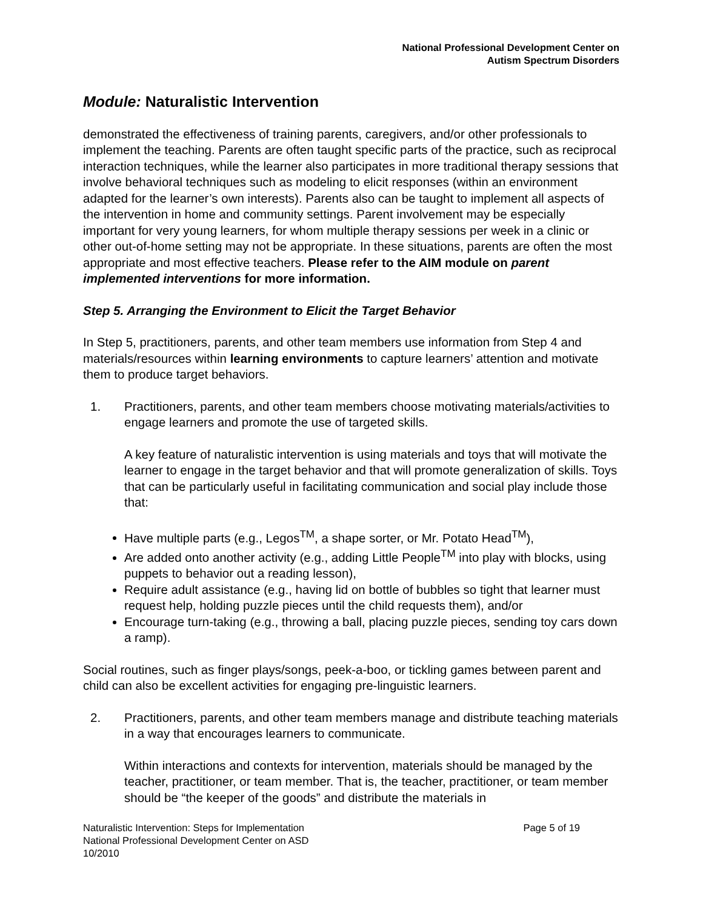National Professional Development Center on
Autism Spectrum Disorders
Module: Naturalistic Intervention
demonstrated the effectiveness of training parents, caregivers, and/or other professionals to implement the teaching. Parents are often taught specific parts of the practice, such as reciprocal interaction techniques, while the learner also participates in more traditional therapy sessions that involve behavioral techniques such as modeling to elicit responses (within an environment adapted for the learner’s own interests). Parents also can be taught to implement all aspects of the intervention in home and community settings. Parent involvement may be especially important for very young learners, for whom multiple therapy sessions per week in a clinic or other out-of-home setting may not be appropriate. In these situations, parents are often the most appropriate and most effective teachers. Please refer to the AIM module on parent implemented interventions for more information.
Step 5. Arranging the Environment to Elicit the Target Behavior
In Step 5, practitioners, parents, and other team members use information from Step 4 and materials/resources within learning environments to capture learners’ attention and motivate them to produce target behaviors.
1. Practitioners, parents, and other team members choose motivating materials/activities to engage learners and promote the use of targeted skills.
A key feature of naturalistic intervention is using materials and toys that will motivate the learner to engage in the target behavior and that will promote generalization of skills. Toys that can be particularly useful in facilitating communication and social play include those that:
Have multiple parts (e.g., Legos<sup>TM</sup>, a shape sorter, or Mr. Potato Head<sup>TM</sup>),
Are added onto another activity (e.g., adding Little People<sup>TM</sup> into play with blocks, using puppets to behavior out a reading lesson),
Require adult assistance (e.g., having lid on bottle of bubbles so tight that learner must request help, holding puzzle pieces until the child requests them), and/or
Encourage turn-taking (e.g., throwing a ball, placing puzzle pieces, sending toy cars down a ramp).
Social routines, such as finger plays/songs, peek-a-boo, or tickling games between parent and child can also be excellent activities for engaging pre-linguistic learners.
2. Practitioners, parents, and other team members manage and distribute teaching materials in a way that encourages learners to communicate.
Within interactions and contexts for intervention, materials should be managed by the teacher, practitioner, or team member. That is, the teacher, practitioner, or team member should be “the keeper of the goods” and distribute the materials in
Naturalistic Intervention: Steps for Implementation
National Professional Development Center on ASD
10/2010
Page 5 of 19